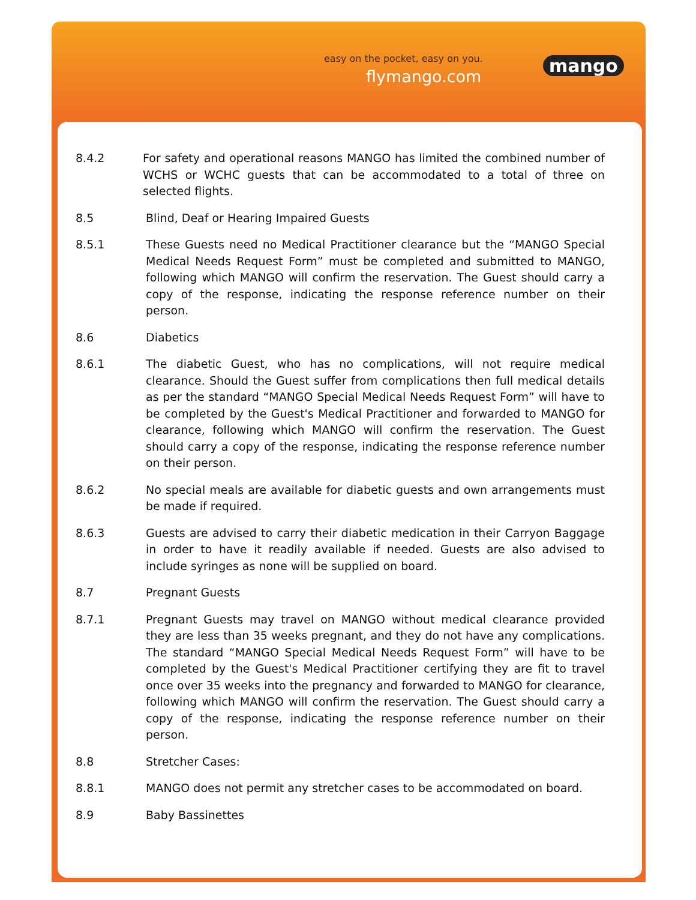easy on the pocket, easy on you.
flymango.com
mango
8.4.2 For safety and operational reasons MANGO has limited the combined number of WCHS or WCHC guests that can be accommodated to a total of three on selected flights.
8.5 Blind, Deaf or Hearing Impaired Guests
8.5.1 These Guests need no Medical Practitioner clearance but the “MANGO Special Medical Needs Request Form” must be completed and submitted to MANGO, following which MANGO will confirm the reservation. The Guest should carry a copy of the response, indicating the response reference number on their person.
8.6 Diabetics
8.6.1 The diabetic Guest, who has no complications, will not require medical clearance. Should the Guest suffer from complications then full medical details as per the standard “MANGO Special Medical Needs Request Form” will have to be completed by the Guest's Medical Practitioner and forwarded to MANGO for clearance, following which MANGO will confirm the reservation. The Guest should carry a copy of the response, indicating the response reference number on their person.
8.6.2 No special meals are available for diabetic guests and own arrangements must be made if required.
8.6.3 Guests are advised to carry their diabetic medication in their Carryon Baggage in order to have it readily available if needed. Guests are also advised to include syringes as none will be supplied on board.
8.7 Pregnant Guests
8.7.1 Pregnant Guests may travel on MANGO without medical clearance provided they are less than 35 weeks pregnant, and they do not have any complications. The standard “MANGO Special Medical Needs Request Form” will have to be completed by the Guest's Medical Practitioner certifying they are fit to travel once over 35 weeks into the pregnancy and forwarded to MANGO for clearance, following which MANGO will confirm the reservation. The Guest should carry a copy of the response, indicating the response reference number on their person.
8.8 Stretcher Cases:
8.8.1 MANGO does not permit any stretcher cases to be accommodated on board.
8.9 Baby Bassinettes